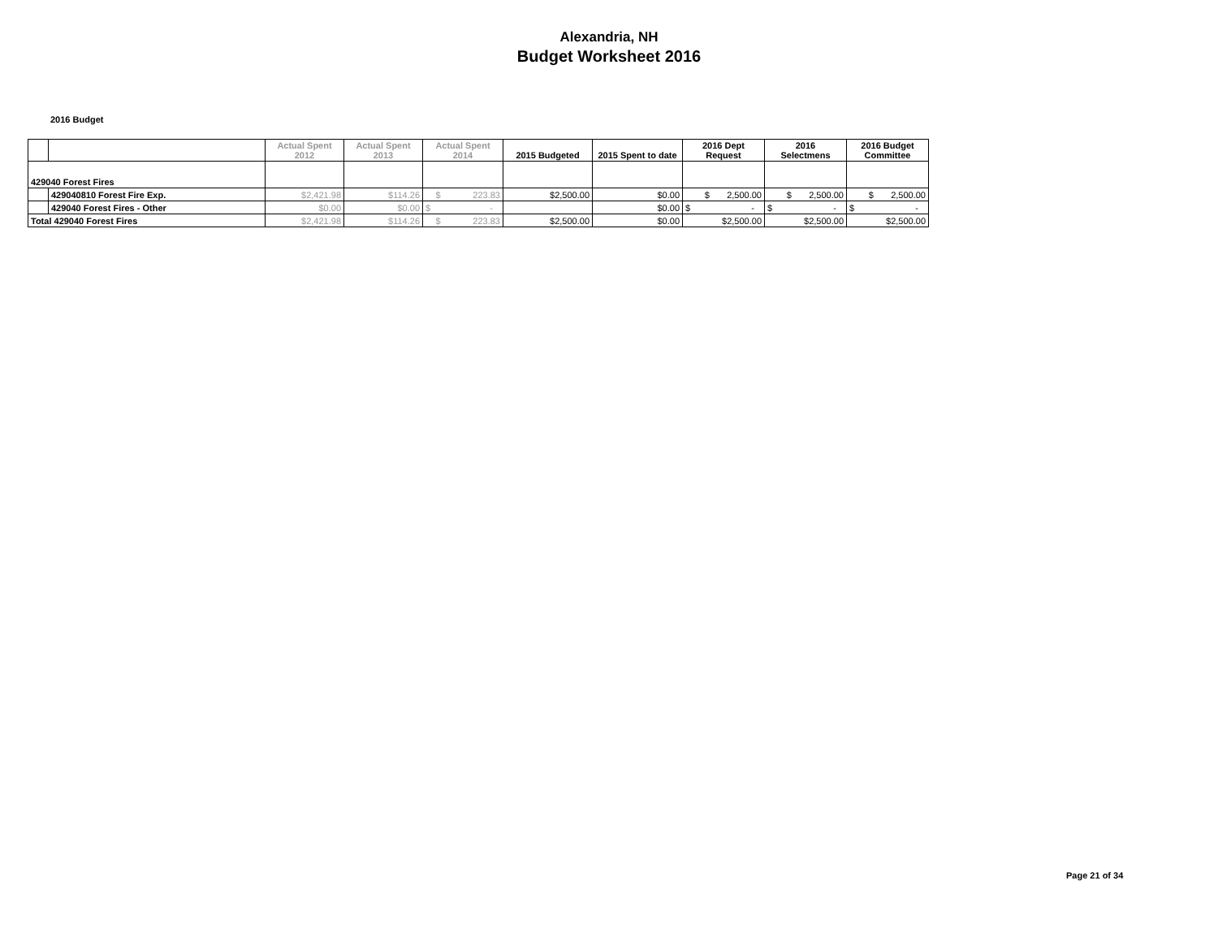Alexandria, NH
Budget Worksheet 2016
2016 Budget
| | | Actual Spent 2012 | Actual Spent 2013 | Actual Spent 2014 | 2015 Budgeted | 2015 Spent to date | 2016 Dept Request | 2016 Selectmens | 2016 Budget Committee |
| --- | --- | --- | --- | --- | --- | --- | --- | --- | --- |
| 429040 Forest Fires | | | | | | | | | |
| | 429040810 Forest Fire Exp. | $2,421.98 | $114.26 | $ 223.83 | $2,500.00 | $0.00 | $ 2,500.00 | $ 2,500.00 | $ 2,500.00 |
| | 429040 Forest Fires - Other | $0.00 | $0.00 | $ - | | $0.00 | $ - | $ - | $ - |
| Total 429040 Forest Fires | | $2,421.98 | $114.26 | $ 223.83 | $2,500.00 | $0.00 | $2,500.00 | $2,500.00 | $2,500.00 |
Page 21 of 34